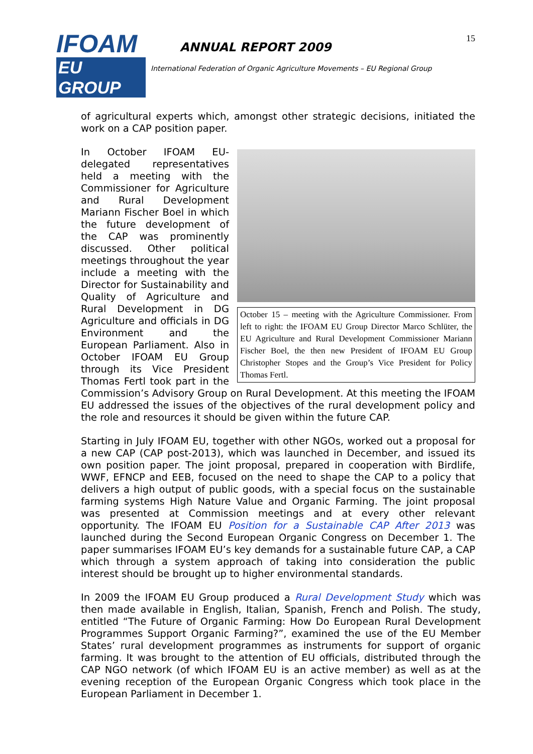IFOAM
EU GROUP
ANNUAL REPORT 2009
International Federation of Organic Agriculture Movements – EU Regional Group
15
of agricultural experts which, amongst other strategic decisions, initiated the work on a CAP position paper.
October 15 – meeting with the Agriculture Commissioner. From left to right: the IFOAM EU Group Director Marco Schlüter, the EU Agriculture and Rural Development Commissioner Mariann Fischer Boel, the then new President of IFOAM EU Group Christopher Stopes and the Group’s Vice President for Policy Thomas Fertl.
In October IFOAM EU-delegated representatives held a meeting with the Commissioner for Agriculture and Rural Development Mariann Fischer Boel in which the future development of the CAP was prominently discus­sed. Other political meetings throughout the year include a meeting with the Director for Sustainability and Quality of Agriculture and Rural Deve­lopment in DG Agriculture and officials in DG Envi­ronment and the European Parliament. Also in October IFOAM EU Group through its Vice President Thomas Fertl took part in the Commission’s Advisory Group on Rural Development. At this meeting the IFOAM EU addressed the issues of the objectives of the rural development policy and the role and resources it should be given within the future CAP.
Starting in July IFOAM EU, together with other NGOs, worked out a proposal for a new CAP (CAP post-2013), which was launched in December, and issued its own position paper. The joint proposal, prepared in cooperation with Birdlife, WWF, EFNCP and EEB, focused on the need to shape the CAP to a policy that delivers a high output of public goods, with a special focus on the sustainable farming systems High Nature Value and Organic Farming. The joint proposal was presented at Commission meetings and at every other relevant opportunity. The IFOAM EU Position for a Sustainable CAP After 2013 was launched during the Second European Organic Congress on December 1. The paper summarises IFOAM EU’s key demands for a sustainable future CAP, a CAP which through a system approach of taking into consideration the public interest should be brought up to higher environmental standards.
In 2009 the IFOAM EU Group produced a Rural Development Study which was then made available in English, Italian, Spanish, French and Polish. The study, entitled “The Future of Organic Farming: How Do European Rural Development Programmes Support Organic Farming?”, examined the use of the EU Member States’ rural development programmes as instruments for support of organic farming. It was brought to the attention of EU officials, distributed through the CAP NGO network (of which IFOAM EU is an active member) as well as at the evening reception of the European Organic Congress which took place in the European Parliament in December 1.